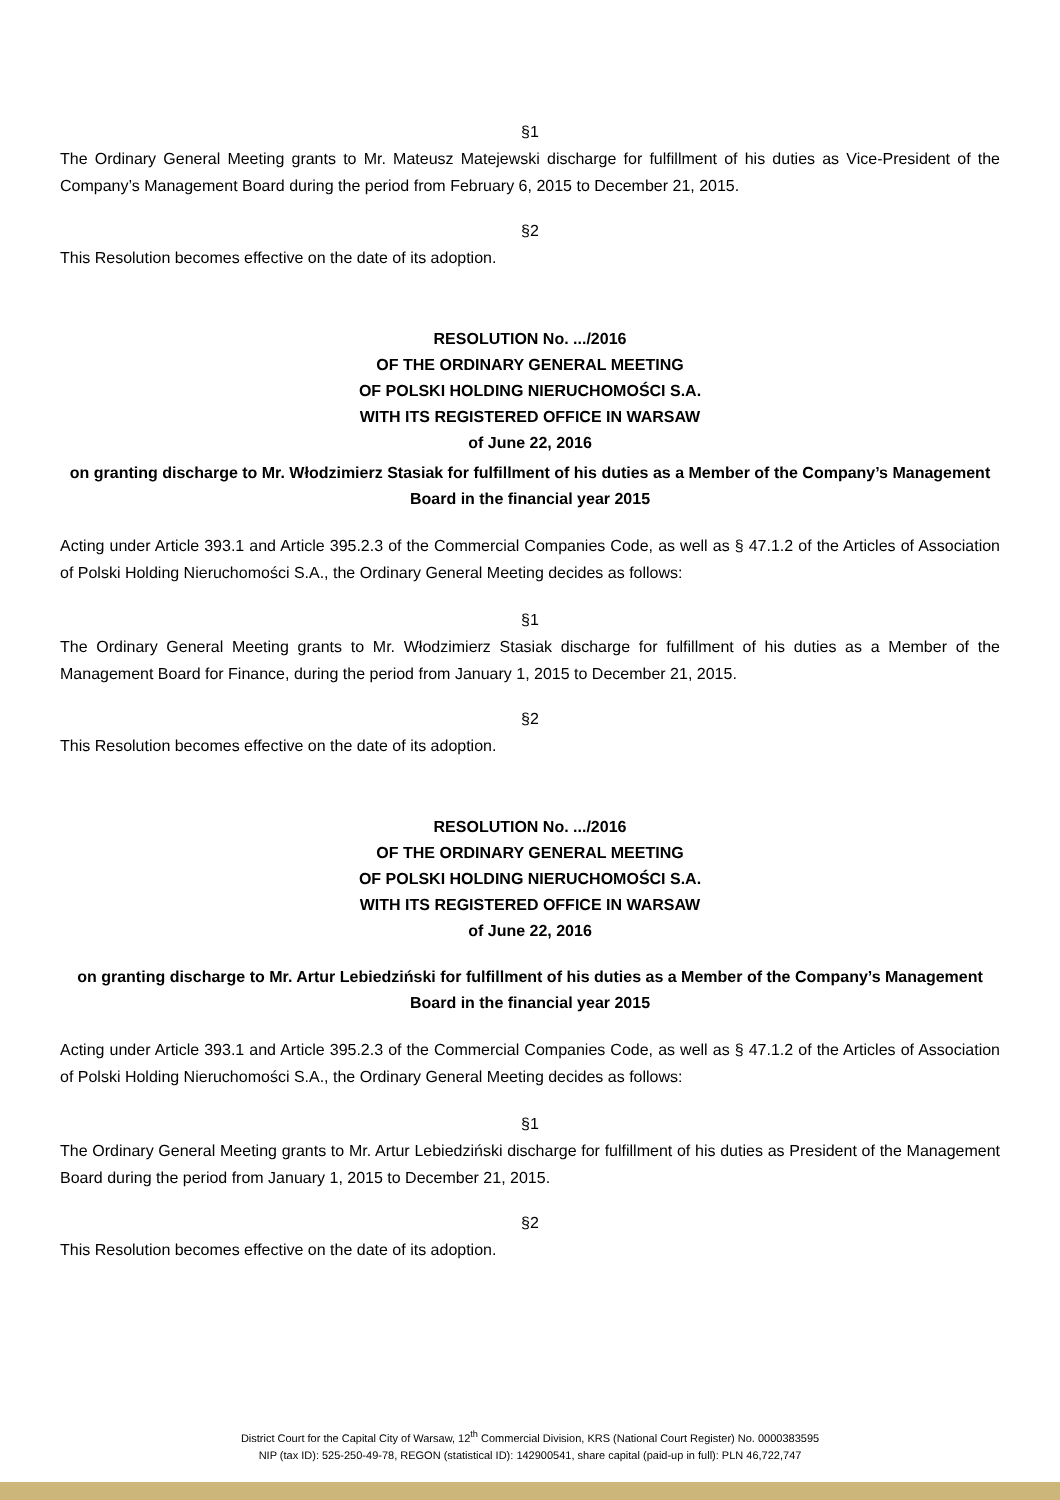§1
The Ordinary General Meeting grants to Mr. Mateusz Matejewski discharge for fulfillment of his duties as Vice-President of the Company’s Management Board during the period from February 6, 2015 to December 21, 2015.
§2
This Resolution becomes effective on the date of its adoption.
RESOLUTION No. .../2016
OF THE ORDINARY GENERAL MEETING
OF POLSKI HOLDING NIERUCHOMOŚCI S.A.
WITH ITS REGISTERED OFFICE IN WARSAW
of June 22, 2016
on granting discharge to Mr. Włodzimierz Stasiak for fulfillment of his duties as a Member of the Company’s Management Board in the financial year 2015
Acting under Article 393.1 and Article 395.2.3 of the Commercial Companies Code, as well as § 47.1.2 of the Articles of Association of Polski Holding Nieruchomości S.A., the Ordinary General Meeting decides as follows:
§1
The Ordinary General Meeting grants to Mr. Włodzimierz Stasiak discharge for fulfillment of his duties as a Member of the Management Board for Finance, during the period from January 1, 2015 to December 21, 2015.
§2
This Resolution becomes effective on the date of its adoption.
RESOLUTION No. .../2016
OF THE ORDINARY GENERAL MEETING
OF POLSKI HOLDING NIERUCHOMOŚCI S.A.
WITH ITS REGISTERED OFFICE IN WARSAW
of June 22, 2016
on granting discharge to Mr. Artur Lebiedziński for fulfillment of his duties as a Member of the Company’s Management Board in the financial year 2015
Acting under Article 393.1 and Article 395.2.3 of the Commercial Companies Code, as well as § 47.1.2 of the Articles of Association of Polski Holding Nieruchomości S.A., the Ordinary General Meeting decides as follows:
§1
The Ordinary General Meeting grants to Mr. Artur Lebiedziński discharge for fulfillment of his duties as President of the Management Board during the period from January 1, 2015 to December 21, 2015.
§2
This Resolution becomes effective on the date of its adoption.
District Court for the Capital City of Warsaw, 12<sup>th</sup> Commercial Division, KRS (National Court Register) No. 0000383595
NIP (tax ID): 525-250-49-78, REGON (statistical ID): 142900541, share capital (paid-up in full): PLN 46,722,747